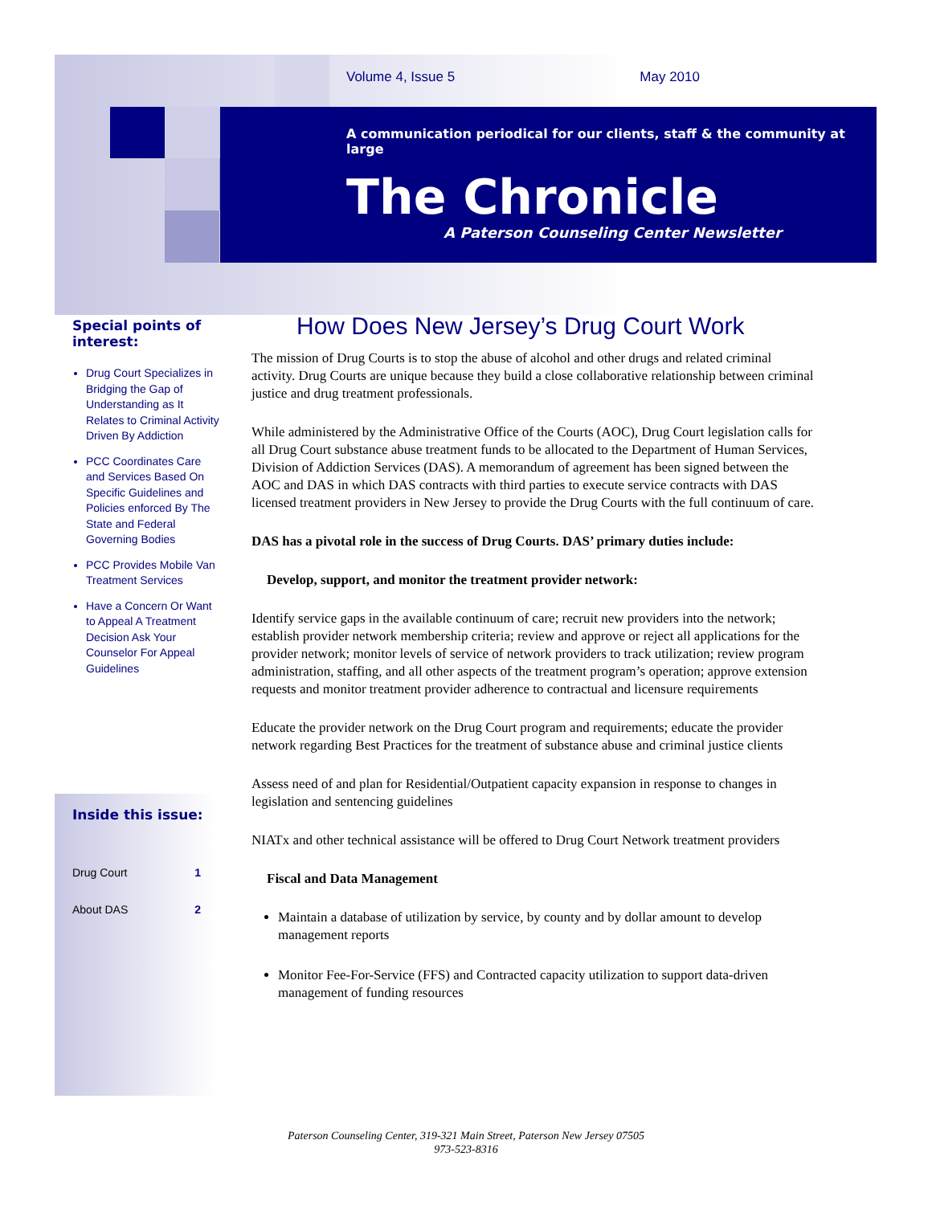Volume 4, Issue 5 May 2010
A communication periodical for our clients, staff & the community at large
The Chronicle
A Paterson Counseling Center Newsletter
Special points of interest:
Drug Court Specializes in Bridging the Gap of Understanding as It Relates to Criminal Activity Driven By Addiction
PCC Coordinates Care and Services Based On Specific Guidelines and Policies enforced By The State and Federal Governing Bodies
PCC Provides Mobile Van Treatment Services
Have a Concern Or Want to Appeal A Treatment Decision Ask Your Counselor For Appeal Guidelines
Inside this issue:
Drug Court 1
About DAS 2
How Does New Jersey’s Drug Court Work
The mission of Drug Courts is to stop the abuse of alcohol and other drugs and related criminal activity. Drug Courts are unique because they build a close collaborative relationship between criminal justice and drug treatment professionals.
While administered by the Administrative Office of the Courts (AOC), Drug Court legislation calls for all Drug Court substance abuse treatment funds to be allocated to the Department of Human Services, Division of Addiction Services (DAS). A memorandum of agreement has been signed between the AOC and DAS in which DAS contracts with third parties to execute service contracts with DAS licensed treatment providers in New Jersey to provide the Drug Courts with the full continuum of care.
DAS has a pivotal role in the success of Drug Courts. DAS’ primary duties include:
Develop, support, and monitor the treatment provider network:
Identify service gaps in the available continuum of care; recruit new providers into the network; establish provider network membership criteria; review and approve or reject all applications for the provider network; monitor levels of service of network providers to track utilization; review program administration, staffing, and all other aspects of the treatment program’s operation; approve extension requests and monitor treatment provider adherence to contractual and licensure requirements
Educate the provider network on the Drug Court program and requirements; educate the provider network regarding Best Practices for the treatment of substance abuse and criminal justice clients
Assess need of and plan for Residential/Outpatient capacity expansion in response to changes in legislation and sentencing guidelines
NIATx and other technical assistance will be offered to Drug Court Network treatment providers
Fiscal and Data Management
Maintain a database of utilization by service, by county and by dollar amount to develop management reports
Monitor Fee-For-Service (FFS) and Contracted capacity utilization to support data-driven management of funding resources
Paterson Counseling Center, 319-321 Main Street, Paterson New Jersey 07505
973-523-8316